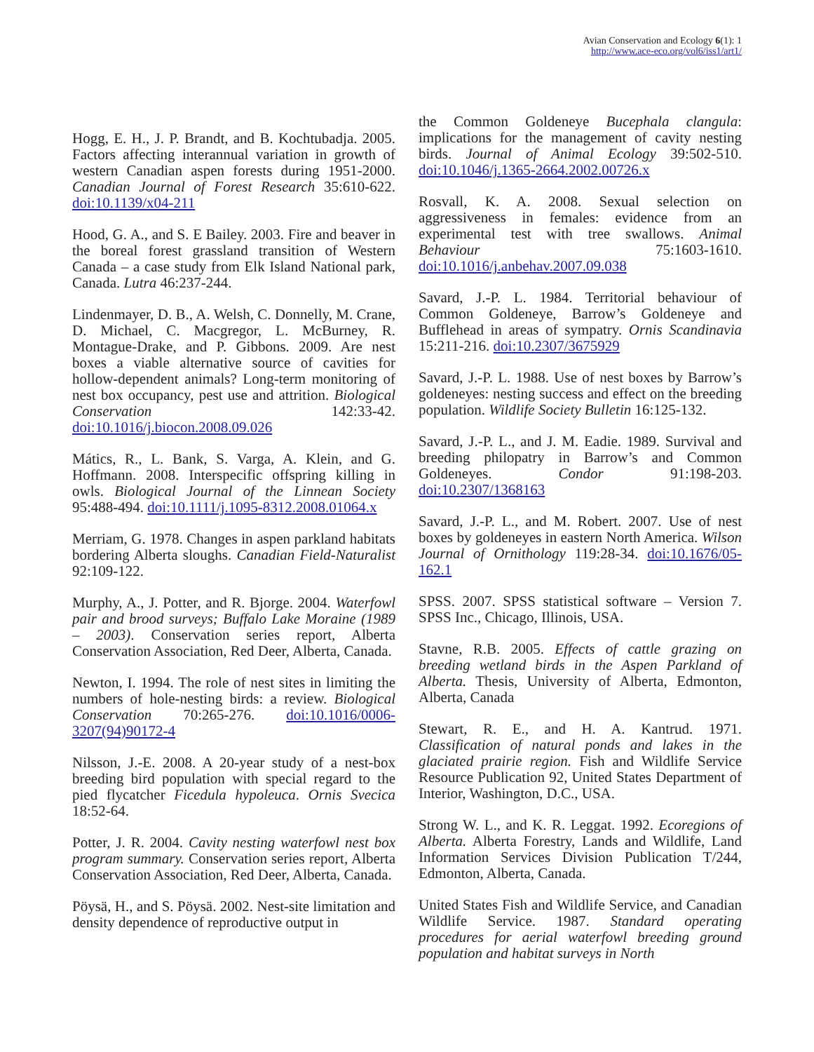Avian Conservation and Ecology 6(1): 1
http://www.ace-eco.org/vol6/iss1/art1/
Hogg, E. H., J. P. Brandt, and B. Kochtubadja. 2005. Factors affecting interannual variation in growth of western Canadian aspen forests during 1951-2000. Canadian Journal of Forest Research 35:610-622. doi:10.1139/x04-211
Hood, G. A., and S. E Bailey. 2003. Fire and beaver in the boreal forest grassland transition of Western Canada – a case study from Elk Island National park, Canada. Lutra 46:237-244.
Lindenmayer, D. B., A. Welsh, C. Donnelly, M. Crane, D. Michael, C. Macgregor, L. McBurney, R. Montague-Drake, and P. Gibbons. 2009. Are nest boxes a viable alternative source of cavities for hollow-dependent animals? Long-term monitoring of nest box occupancy, pest use and attrition. Biological Conservation 142:33-42. doi:10.1016/j.biocon.2008.09.026
Mátics, R., L. Bank, S. Varga, A. Klein, and G. Hoffmann. 2008. Interspecific offspring killing in owls. Biological Journal of the Linnean Society 95:488-494. doi:10.1111/j.1095-8312.2008.01064.x
Merriam, G. 1978. Changes in aspen parkland habitats bordering Alberta sloughs. Canadian Field-Naturalist 92:109-122.
Murphy, A., J. Potter, and R. Bjorge. 2004. Waterfowl pair and brood surveys; Buffalo Lake Moraine (1989 – 2003). Conservation series report, Alberta Conservation Association, Red Deer, Alberta, Canada.
Newton, I. 1994. The role of nest sites in limiting the numbers of hole-nesting birds: a review. Biological Conservation 70:265-276. doi:10.1016/0006-3207(94)90172-4
Nilsson, J.-E. 2008. A 20-year study of a nest-box breeding bird population with special regard to the pied flycatcher Ficedula hypoleuca. Ornis Svecica 18:52-64.
Potter, J. R. 2004. Cavity nesting waterfowl nest box program summary. Conservation series report, Alberta Conservation Association, Red Deer, Alberta, Canada.
Pöysä, H., and S. Pöysä. 2002. Nest-site limitation and density dependence of reproductive output in
the Common Goldeneye Bucephala clangula: implications for the management of cavity nesting birds. Journal of Animal Ecology 39:502-510. doi:10.1046/j.1365-2664.2002.00726.x
Rosvall, K. A. 2008. Sexual selection on aggressiveness in females: evidence from an experimental test with tree swallows. Animal Behaviour 75:1603-1610. doi:10.1016/j.anbehav.2007.09.038
Savard, J.-P. L. 1984. Territorial behaviour of Common Goldeneye, Barrow’s Goldeneye and Bufflehead in areas of sympatry. Ornis Scandinavia 15:211-216. doi:10.2307/3675929
Savard, J.-P. L. 1988. Use of nest boxes by Barrow’s goldeneyes: nesting success and effect on the breeding population. Wildlife Society Bulletin 16:125-132.
Savard, J.-P. L., and J. M. Eadie. 1989. Survival and breeding philopatry in Barrow’s and Common Goldeneyes. Condor 91:198-203. doi:10.2307/1368163
Savard, J.-P. L., and M. Robert. 2007. Use of nest boxes by goldeneyes in eastern North America. Wilson Journal of Ornithology 119:28-34. doi:10.1676/05-162.1
SPSS. 2007. SPSS statistical software – Version 7. SPSS Inc., Chicago, Illinois, USA.
Stavne, R.B. 2005. Effects of cattle grazing on breeding wetland birds in the Aspen Parkland of Alberta. Thesis, University of Alberta, Edmonton, Alberta, Canada
Stewart, R. E., and H. A. Kantrud. 1971. Classification of natural ponds and lakes in the glaciated prairie region. Fish and Wildlife Service Resource Publication 92, United States Department of Interior, Washington, D.C., USA.
Strong W. L., and K. R. Leggat. 1992. Ecoregions of Alberta. Alberta Forestry, Lands and Wildlife, Land Information Services Division Publication T/244, Edmonton, Alberta, Canada.
United States Fish and Wildlife Service, and Canadian Wildlife Service. 1987. Standard operating procedures for aerial waterfowl breeding ground population and habitat surveys in North